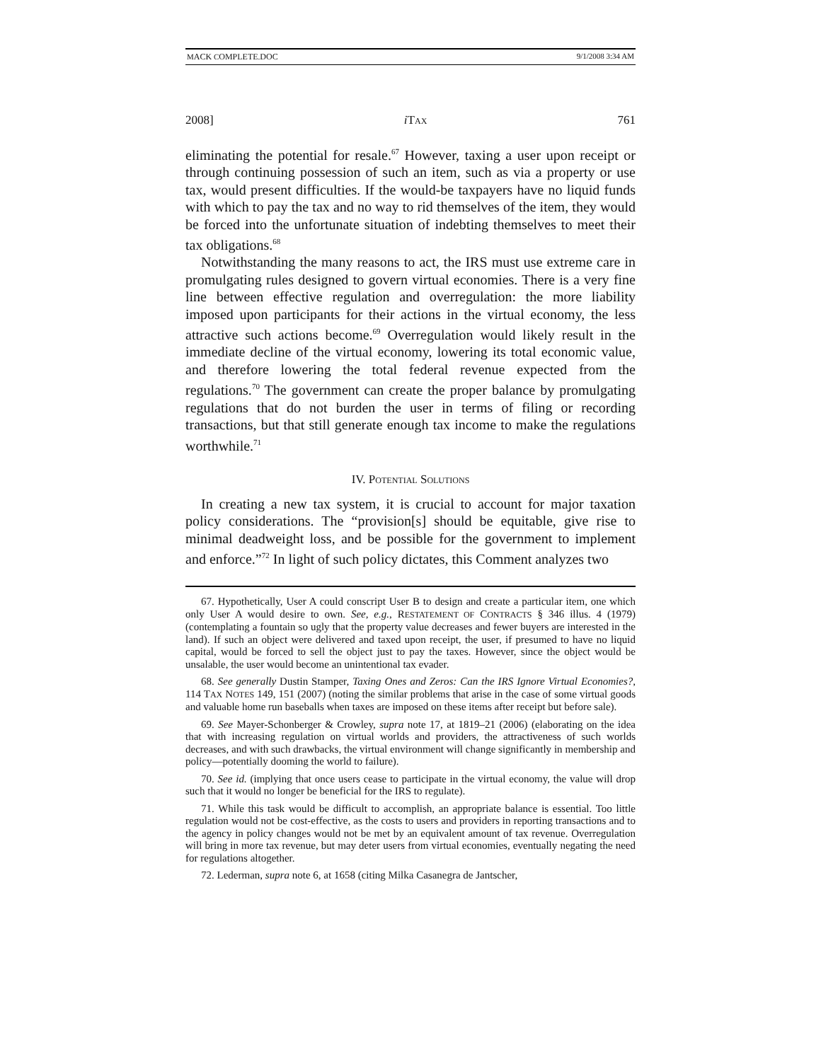MACK COMPLETE.DOC 9/1/2008 3:34 AM
2008] i TAX 761
eliminating the potential for resale.<sup>67</sup> However, taxing a user upon receipt or through continuing possession of such an item, such as via a property or use tax, would present difficulties. If the would-be taxpayers have no liquid funds with which to pay the tax and no way to rid themselves of the item, they would be forced into the unfortunate situation of indebting themselves to meet their tax obligations.<sup>68</sup>
Notwithstanding the many reasons to act, the IRS must use extreme care in promulgating rules designed to govern virtual economies. There is a very fine line between effective regulation and overregulation: the more liability imposed upon participants for their actions in the virtual economy, the less attractive such actions become.<sup>69</sup> Overregulation would likely result in the immediate decline of the virtual economy, lowering its total economic value, and therefore lowering the total federal revenue expected from the regulations.<sup>70</sup> The government can create the proper balance by promulgating regulations that do not burden the user in terms of filing or recording transactions, but that still generate enough tax income to make the regulations worthwhile.<sup>71</sup>
IV. POTENTIAL SOLUTIONS
In creating a new tax system, it is crucial to account for major taxation policy considerations. The “provision[s] should be equitable, give rise to minimal deadweight loss, and be possible for the government to implement and enforce.”<sup>72</sup> In light of such policy dictates, this Comment analyzes two
67. Hypothetically, User A could conscript User B to design and create a particular item, one which only User A would desire to own. See, e.g., RESTATEMENT OF CONTRACTS § 346 illus. 4 (1979) (contemplating a fountain so ugly that the property value decreases and fewer buyers are interested in the land). If such an object were delivered and taxed upon receipt, the user, if presumed to have no liquid capital, would be forced to sell the object just to pay the taxes. However, since the object would be unsalable, the user would become an unintentional tax evader.
68. See generally Dustin Stamper, Taxing Ones and Zeros: Can the IRS Ignore Virtual Economies?, 114 TAX NOTES 149, 151 (2007) (noting the similar problems that arise in the case of some virtual goods and valuable home run baseballs when taxes are imposed on these items after receipt but before sale).
69. See Mayer-Schonberger & Crowley, supra note 17, at 1819–21 (2006) (elaborating on the idea that with increasing regulation on virtual worlds and providers, the attractiveness of such worlds decreases, and with such drawbacks, the virtual environment will change significantly in membership and policy—potentially dooming the world to failure).
70. See id. (implying that once users cease to participate in the virtual economy, the value will drop such that it would no longer be beneficial for the IRS to regulate).
71. While this task would be difficult to accomplish, an appropriate balance is essential. Too little regulation would not be cost-effective, as the costs to users and providers in reporting transactions and to the agency in policy changes would not be met by an equivalent amount of tax revenue. Overregulation will bring in more tax revenue, but may deter users from virtual economies, eventually negating the need for regulations altogether.
72. Lederman, supra note 6, at 1658 (citing Milka Casanegra de Jantscher,